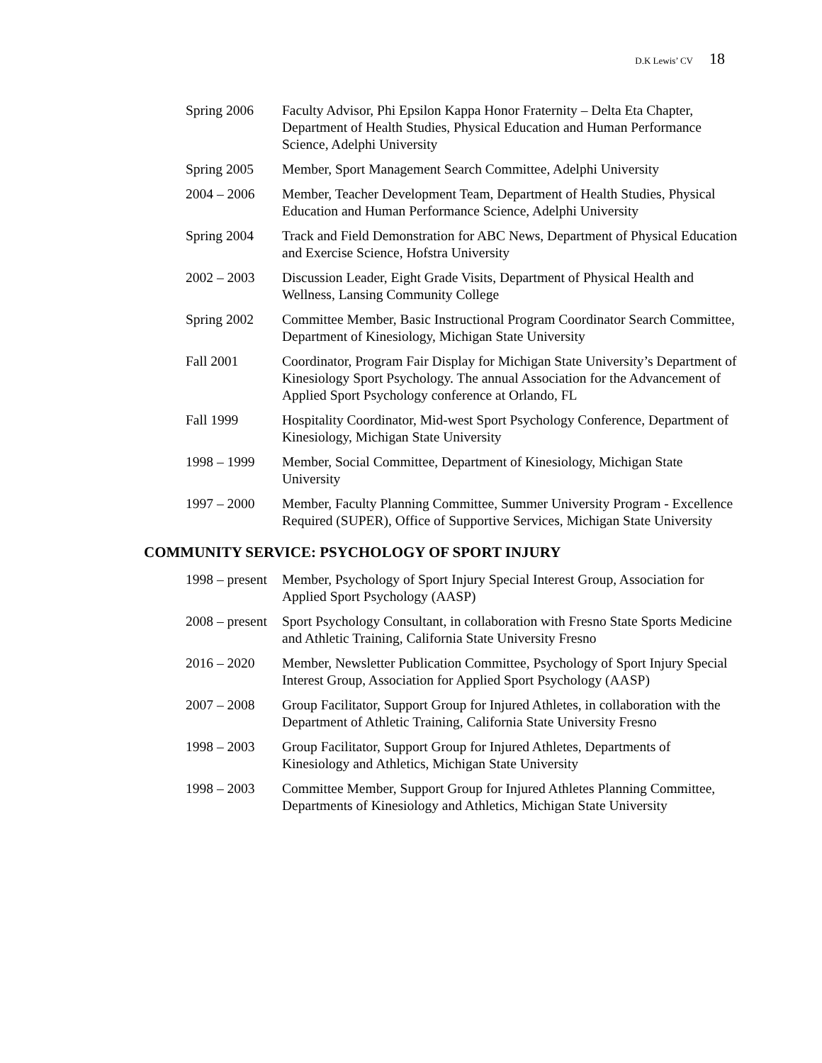D.K Lewis’ CV 18
Spring 2006 Faculty Advisor, Phi Epsilon Kappa Honor Fraternity – Delta Eta Chapter, Department of Health Studies, Physical Education and Human Performance Science, Adelphi University
Spring 2005 Member, Sport Management Search Committee, Adelphi University
2004 – 2006 Member, Teacher Development Team, Department of Health Studies, Physical Education and Human Performance Science, Adelphi University
Spring 2004 Track and Field Demonstration for ABC News, Department of Physical Education and Exercise Science, Hofstra University
2002 – 2003 Discussion Leader, Eight Grade Visits, Department of Physical Health and Wellness, Lansing Community College
Spring 2002 Committee Member, Basic Instructional Program Coordinator Search Committee, Department of Kinesiology, Michigan State University
Fall 2001 Coordinator, Program Fair Display for Michigan State University’s Department of Kinesiology Sport Psychology. The annual Association for the Advancement of Applied Sport Psychology conference at Orlando, FL
Fall 1999 Hospitality Coordinator, Mid-west Sport Psychology Conference, Department of Kinesiology, Michigan State University
1998 – 1999 Member, Social Committee, Department of Kinesiology, Michigan State University
1997 – 2000 Member, Faculty Planning Committee, Summer University Program - Excellence Required (SUPER), Office of Supportive Services, Michigan State University
COMMUNITY SERVICE: PSYCHOLOGY OF SPORT INJURY
1998 – present
Member, Psychology of Sport Injury Special Interest Group, Association for Applied Sport Psychology (AASP)
2008 – present
Sport Psychology Consultant, in collaboration with Fresno State Sports Medicine and Athletic Training, California State University Fresno
2016 – 2020 Member, Newsletter Publication Committee, Psychology of Sport Injury Special Interest Group, Association for Applied Sport Psychology (AASP)
2007 – 2008 Group Facilitator, Support Group for Injured Athletes, in collaboration with the Department of Athletic Training, California State University Fresno
1998 – 2003 Group Facilitator, Support Group for Injured Athletes, Departments of Kinesiology and Athletics, Michigan State University
1998 – 2003 Committee Member, Support Group for Injured Athletes Planning Committee, Departments of Kinesiology and Athletics, Michigan State University